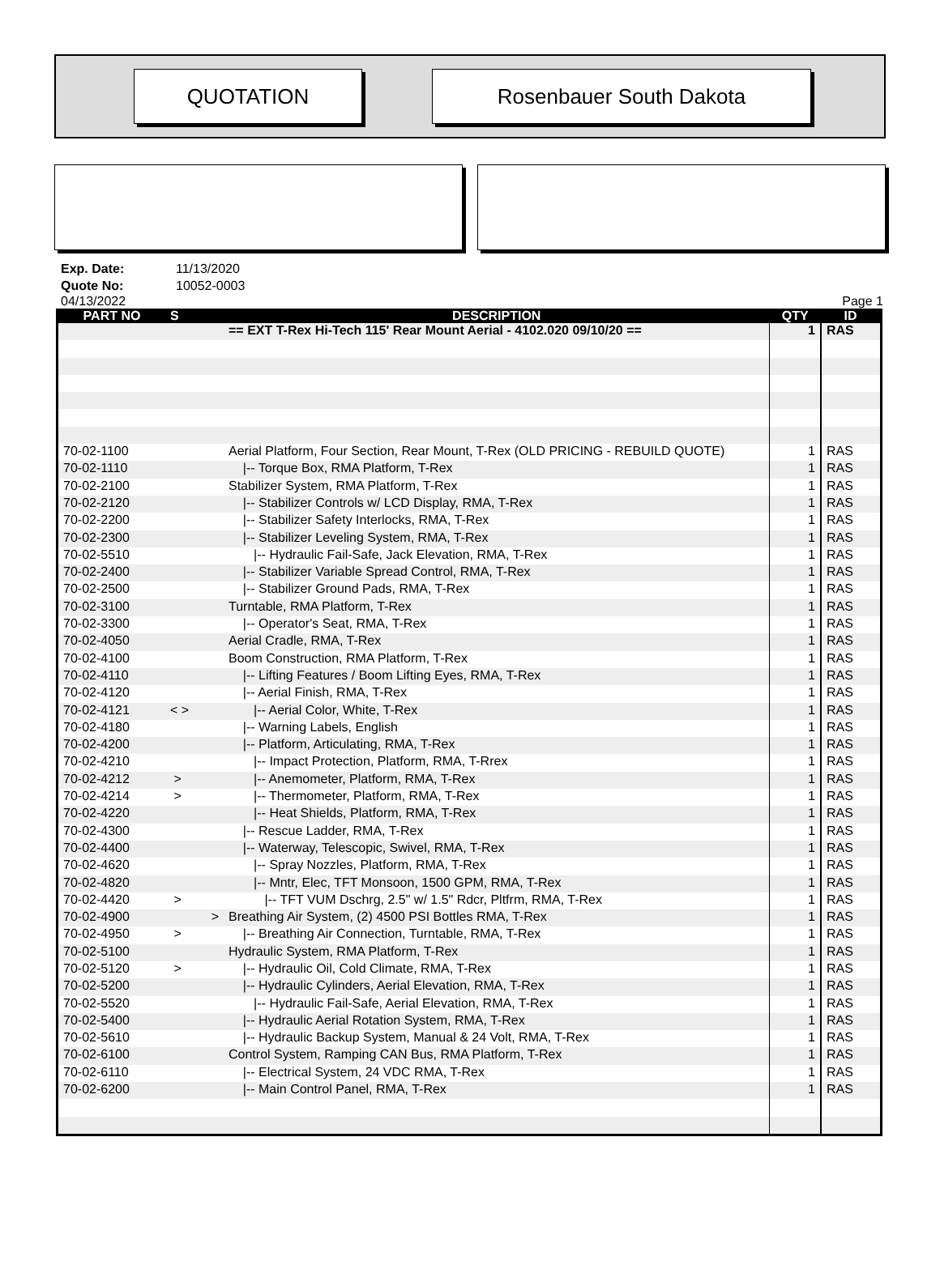QUOTATION Rosenbauer South Dakota
Exp. Date: 11/13/2020
Quote No: 10052-0003
04/13/2022 Page 1
| PART NO | S | DESCRIPTION | QTY | ID |
| --- | --- | --- | --- | --- |
| | | == EXT T-Rex Hi-Tech 115' Rear Mount Aerial - 4102.020 09/10/20 == | 1 | RAS |
| 70-02-1100 | | Aerial Platform, Four Section, Rear Mount, T-Rex (OLD PRICING - REBUILD QUOTE) | 1 | RAS |
| 70-02-1110 | | /-- Torque Box, RMA Platform, T-Rex | 1 | RAS |
| 70-02-2100 | | Stabilizer System, RMA Platform, T-Rex | 1 | RAS |
| 70-02-2120 | | /-- Stabilizer Controls w/ LCD Display, RMA, T-Rex | 1 | RAS |
| 70-02-2200 | | /-- Stabilizer Safety Interlocks, RMA, T-Rex | 1 | RAS |
| 70-02-2300 | | /-- Stabilizer Leveling System, RMA, T-Rex | 1 | RAS |
| 70-02-5510 | | /-- Hydraulic Fail-Safe, Jack Elevation, RMA, T-Rex | 1 | RAS |
| 70-02-2400 | | /-- Stabilizer Variable Spread Control, RMA, T-Rex | 1 | RAS |
| 70-02-2500 | | /-- Stabilizer Ground Pads, RMA, T-Rex | 1 | RAS |
| 70-02-3100 | | Turntable, RMA Platform, T-Rex | 1 | RAS |
| 70-02-3300 | | /-- Operator's Seat, RMA, T-Rex | 1 | RAS |
| 70-02-4050 | | Aerial Cradle, RMA, T-Rex | 1 | RAS |
| 70-02-4100 | | Boom Construction, RMA Platform, T-Rex | 1 | RAS |
| 70-02-4110 | | /-- Lifting Features / Boom Lifting Eyes, RMA, T-Rex | 1 | RAS |
| 70-02-4120 | | /-- Aerial Finish, RMA, T-Rex | 1 | RAS |
| 70-02-4121 | < > | /-- Aerial Color, White, T-Rex | 1 | RAS |
| 70-02-4180 | | /-- Warning Labels, English | 1 | RAS |
| 70-02-4200 | | /-- Platform, Articulating, RMA, T-Rex | 1 | RAS |
| 70-02-4210 | | /-- Impact Protection, Platform, RMA, T-Rrex | 1 | RAS |
| 70-02-4212 | > | /-- Anemometer, Platform, RMA, T-Rex | 1 | RAS |
| 70-02-4214 | > | /-- Thermometer, Platform, RMA, T-Rex | 1 | RAS |
| 70-02-4220 | | /-- Heat Shields, Platform, RMA, T-Rex | 1 | RAS |
| 70-02-4300 | | /-- Rescue Ladder, RMA, T-Rex | 1 | RAS |
| 70-02-4400 | | /-- Waterway, Telescopic, Swivel, RMA, T-Rex | 1 | RAS |
| 70-02-4620 | | /-- Spray Nozzles, Platform, RMA, T-Rex | 1 | RAS |
| 70-02-4820 | | /-- Mntr, Elec, TFT Monsoon, 1500 GPM, RMA, T-Rex | 1 | RAS |
| 70-02-4420 | > | /-- TFT VUM Dschrg, 2.5" w/ 1.5" Rdcr, Pltfrm, RMA, T-Rex | 1 | RAS |
| 70-02-4900 | > | Breathing Air System, (2) 4500 PSI Bottles RMA, T-Rex | 1 | RAS |
| 70-02-4950 | > | /-- Breathing Air Connection, Turntable, RMA, T-Rex | 1 | RAS |
| 70-02-5100 | | Hydraulic System, RMA Platform, T-Rex | 1 | RAS |
| 70-02-5120 | > | /-- Hydraulic Oil, Cold Climate, RMA, T-Rex | 1 | RAS |
| 70-02-5200 | | /-- Hydraulic Cylinders, Aerial Elevation, RMA, T-Rex | 1 | RAS |
| 70-02-5520 | | /-- Hydraulic Fail-Safe, Aerial Elevation, RMA, T-Rex | 1 | RAS |
| 70-02-5400 | | /-- Hydraulic Aerial Rotation System, RMA, T-Rex | 1 | RAS |
| 70-02-5610 | | /-- Hydraulic Backup System, Manual & 24 Volt, RMA, T-Rex | 1 | RAS |
| 70-02-6100 | | Control System, Ramping CAN Bus, RMA Platform, T-Rex | 1 | RAS |
| 70-02-6110 | | /-- Electrical System, 24 VDC RMA, T-Rex | 1 | RAS |
| 70-02-6200 | | /-- Main Control Panel, RMA, T-Rex | 1 | RAS |